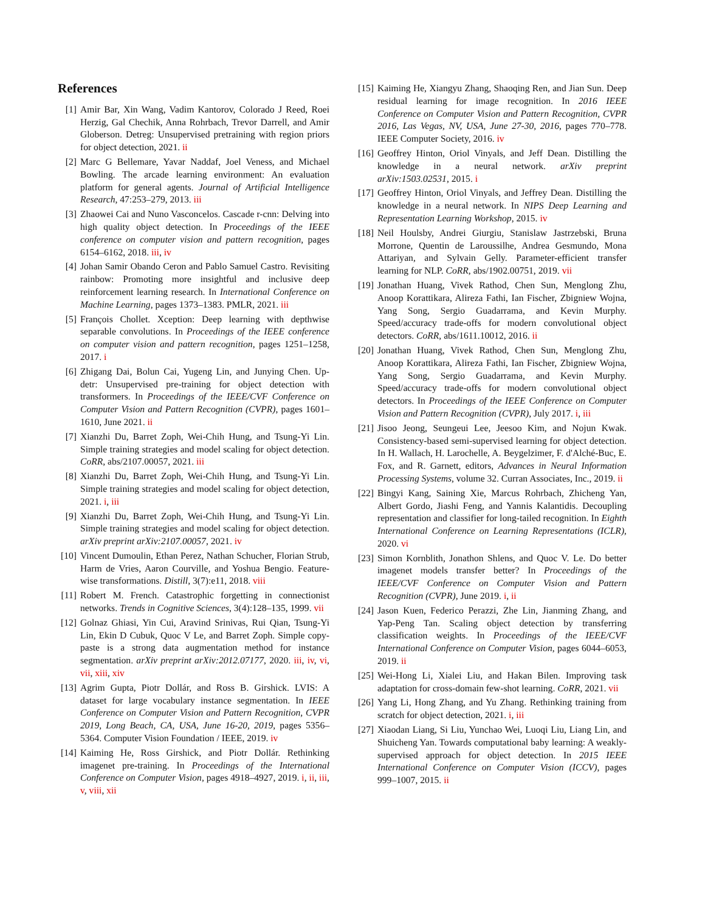References
[1] Amir Bar, Xin Wang, Vadim Kantorov, Colorado J Reed, Roei Herzig, Gal Chechik, Anna Rohrbach, Trevor Darrell, and Amir Globerson. Detreg: Unsupervised pretraining with region priors for object detection, 2021. ii
[2] Marc G Bellemare, Yavar Naddaf, Joel Veness, and Michael Bowling. The arcade learning environment: An evaluation platform for general agents. Journal of Artificial Intelligence Research, 47:253–279, 2013. iii
[3] Zhaowei Cai and Nuno Vasconcelos. Cascade r-cnn: Delving into high quality object detection. In Proceedings of the IEEE conference on computer vision and pattern recognition, pages 6154–6162, 2018. iii, iv
[4] Johan Samir Obando Ceron and Pablo Samuel Castro. Revisiting rainbow: Promoting more insightful and inclusive deep reinforcement learning research. In International Conference on Machine Learning, pages 1373–1383. PMLR, 2021. iii
[5] François Chollet. Xception: Deep learning with depthwise separable convolutions. In Proceedings of the IEEE conference on computer vision and pattern recognition, pages 1251–1258, 2017. i
[6] Zhigang Dai, Bolun Cai, Yugeng Lin, and Junying Chen. Up-detr: Unsupervised pre-training for object detection with transformers. In Proceedings of the IEEE/CVF Conference on Computer Vision and Pattern Recognition (CVPR), pages 1601–1610, June 2021. ii
[7] Xianzhi Du, Barret Zoph, Wei-Chih Hung, and Tsung-Yi Lin. Simple training strategies and model scaling for object detection. CoRR, abs/2107.00057, 2021. iii
[8] Xianzhi Du, Barret Zoph, Wei-Chih Hung, and Tsung-Yi Lin. Simple training strategies and model scaling for object detection, 2021. i, iii
[9] Xianzhi Du, Barret Zoph, Wei-Chih Hung, and Tsung-Yi Lin. Simple training strategies and model scaling for object detection. arXiv preprint arXiv:2107.00057, 2021. iv
[10] Vincent Dumoulin, Ethan Perez, Nathan Schucher, Florian Strub, Harm de Vries, Aaron Courville, and Yoshua Bengio. Feature-wise transformations. Distill, 3(7):e11, 2018. viii
[11] Robert M. French. Catastrophic forgetting in connectionist networks. Trends in Cognitive Sciences, 3(4):128–135, 1999. vii
[12] Golnaz Ghiasi, Yin Cui, Aravind Srinivas, Rui Qian, Tsung-Yi Lin, Ekin D Cubuk, Quoc V Le, and Barret Zoph. Simple copy-paste is a strong data augmentation method for instance segmentation. arXiv preprint arXiv:2012.07177, 2020. iii, iv, vi, vii, xiii, xiv
[13] Agrim Gupta, Piotr Dollár, and Ross B. Girshick. LVIS: A dataset for large vocabulary instance segmentation. In IEEE Conference on Computer Vision and Pattern Recognition, CVPR 2019, Long Beach, CA, USA, June 16-20, 2019, pages 5356–5364. Computer Vision Foundation / IEEE, 2019. iv
[14] Kaiming He, Ross Girshick, and Piotr Dollár. Rethinking imagenet pre-training. In Proceedings of the International Conference on Computer Vision, pages 4918–4927, 2019. i, ii, iii, v, viii, xii
[15] Kaiming He, Xiangyu Zhang, Shaoqing Ren, and Jian Sun. Deep residual learning for image recognition. In 2016 IEEE Conference on Computer Vision and Pattern Recognition, CVPR 2016, Las Vegas, NV, USA, June 27-30, 2016, pages 770–778. IEEE Computer Society, 2016. iv
[16] Geoffrey Hinton, Oriol Vinyals, and Jeff Dean. Distilling the knowledge in a neural network. arXiv preprint arXiv:1503.02531, 2015. i
[17] Geoffrey Hinton, Oriol Vinyals, and Jeffrey Dean. Distilling the knowledge in a neural network. In NIPS Deep Learning and Representation Learning Workshop, 2015. iv
[18] Neil Houlsby, Andrei Giurgiu, Stanislaw Jastrzebski, Bruna Morrone, Quentin de Laroussilhe, Andrea Gesmundo, Mona Attariyan, and Sylvain Gelly. Parameter-efficient transfer learning for NLP. CoRR, abs/1902.00751, 2019. vii
[19] Jonathan Huang, Vivek Rathod, Chen Sun, Menglong Zhu, Anoop Korattikara, Alireza Fathi, Ian Fischer, Zbigniew Wojna, Yang Song, Sergio Guadarrama, and Kevin Murphy. Speed/accuracy trade-offs for modern convolutional object detectors. CoRR, abs/1611.10012, 2016. ii
[20] Jonathan Huang, Vivek Rathod, Chen Sun, Menglong Zhu, Anoop Korattikara, Alireza Fathi, Ian Fischer, Zbigniew Wojna, Yang Song, Sergio Guadarrama, and Kevin Murphy. Speed/accuracy trade-offs for modern convolutional object detectors. In Proceedings of the IEEE Conference on Computer Vision and Pattern Recognition (CVPR), July 2017. i, iii
[21] Jisoo Jeong, Seungeui Lee, Jeesoo Kim, and Nojun Kwak. Consistency-based semi-supervised learning for object detection. In H. Wallach, H. Larochelle, A. Beygelzimer, F. d'Alché-Buc, E. Fox, and R. Garnett, editors, Advances in Neural Information Processing Systems, volume 32. Curran Associates, Inc., 2019. ii
[22] Bingyi Kang, Saining Xie, Marcus Rohrbach, Zhicheng Yan, Albert Gordo, Jiashi Feng, and Yannis Kalantidis. Decoupling representation and classifier for long-tailed recognition. In Eighth International Conference on Learning Representations (ICLR), 2020. vi
[23] Simon Kornblith, Jonathon Shlens, and Quoc V. Le. Do better imagenet models transfer better? In Proceedings of the IEEE/CVF Conference on Computer Vision and Pattern Recognition (CVPR), June 2019. i, ii
[24] Jason Kuen, Federico Perazzi, Zhe Lin, Jianming Zhang, and Yap-Peng Tan. Scaling object detection by transferring classification weights. In Proceedings of the IEEE/CVF International Conference on Computer Vision, pages 6044–6053, 2019. ii
[25] Wei-Hong Li, Xialei Liu, and Hakan Bilen. Improving task adaptation for cross-domain few-shot learning. CoRR, 2021. vii
[26] Yang Li, Hong Zhang, and Yu Zhang. Rethinking training from scratch for object detection, 2021. i, iii
[27] Xiaodan Liang, Si Liu, Yunchao Wei, Luoqi Liu, Liang Lin, and Shuicheng Yan. Towards computational baby learning: A weakly-supervised approach for object detection. In 2015 IEEE International Conference on Computer Vision (ICCV), pages 999–1007, 2015. ii